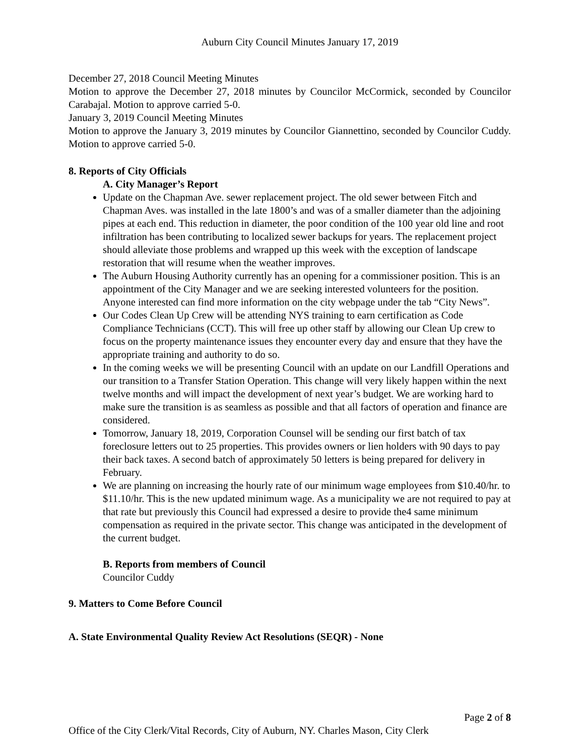Auburn City Council Minutes January 17, 2019
December 27, 2018 Council Meeting Minutes
Motion to approve the December 27, 2018 minutes by Councilor McCormick, seconded by Councilor Carabajal. Motion to approve carried 5-0.
January 3, 2019 Council Meeting Minutes
Motion to approve the January 3, 2019 minutes by Councilor Giannettino, seconded by Councilor Cuddy. Motion to approve carried 5-0.
8. Reports of City Officials
A. City Manager’s Report
Update on the Chapman Ave. sewer replacement project. The old sewer between Fitch and Chapman Aves. was installed in the late 1800’s and was of a smaller diameter than the adjoining pipes at each end. This reduction in diameter, the poor condition of the 100 year old line and root infiltration has been contributing to localized sewer backups for years. The replacement project should alleviate those problems and wrapped up this week with the exception of landscape restoration that will resume when the weather improves.
The Auburn Housing Authority currently has an opening for a commissioner position. This is an appointment of the City Manager and we are seeking interested volunteers for the position. Anyone interested can find more information on the city webpage under the tab “City News”.
Our Codes Clean Up Crew will be attending NYS training to earn certification as Code Compliance Technicians (CCT). This will free up other staff by allowing our Clean Up crew to focus on the property maintenance issues they encounter every day and ensure that they have the appropriate training and authority to do so.
In the coming weeks we will be presenting Council with an update on our Landfill Operations and our transition to a Transfer Station Operation. This change will very likely happen within the next twelve months and will impact the development of next year’s budget. We are working hard to make sure the transition is as seamless as possible and that all factors of operation and finance are considered.
Tomorrow, January 18, 2019, Corporation Counsel will be sending our first batch of tax foreclosure letters out to 25 properties. This provides owners or lien holders with 90 days to pay their back taxes. A second batch of approximately 50 letters is being prepared for delivery in February.
We are planning on increasing the hourly rate of our minimum wage employees from $10.40/hr. to $11.10/hr. This is the new updated minimum wage. As a municipality we are not required to pay at that rate but previously this Council had expressed a desire to provide the4 same minimum compensation as required in the private sector. This change was anticipated in the development of the current budget.
B. Reports from members of Council
Councilor Cuddy
9. Matters to Come Before Council
A. State Environmental Quality Review Act Resolutions (SEQR) - None
Page 2 of 8
Office of the City Clerk/Vital Records, City of Auburn, NY. Charles Mason, City Clerk